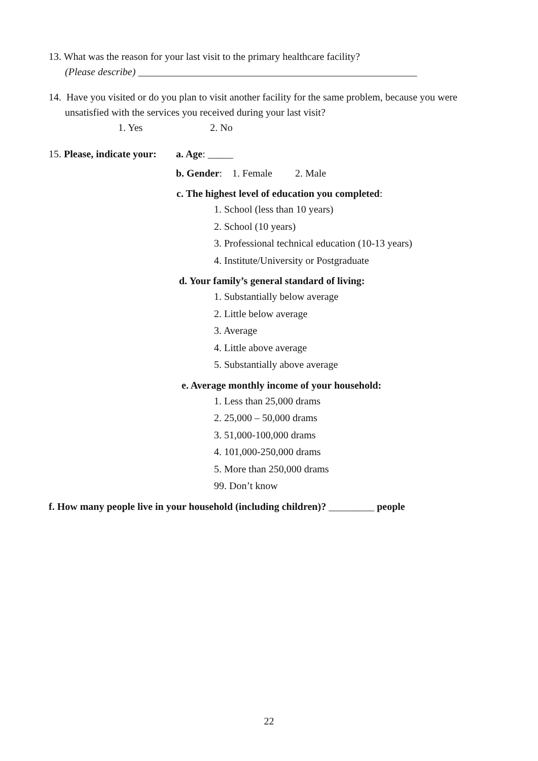13. What was the reason for your last visit to the primary healthcare facility?
(Please describe) _______________________________________________________
14. Have you visited or do you plan to visit another facility for the same problem, because you were
unsatisfied with the services you received during your last visit?
1. Yes 2. No
15. Please, indicate your:
a. Age: _____
b. Gender: 1. Female 2. Male
c. The highest level of education you completed:
1. School (less than 10 years)
2. School (10 years)
3. Professional technical education (10-13 years)
4. Institute/University or Postgraduate
d. Your family’s general standard of living:
1. Substantially below average
2. Little below average
3. Average
4. Little above average
5. Substantially above average
e. Average monthly income of your household:
1. Less than 25,000 drams
2. 25,000 – 50,000 drams
3. 51,000-100,000 drams
4. 101,000-250,000 drams
5. More than 250,000 drams
99. Don’t know
f. How many people live in your household (including children)? _________ people
22